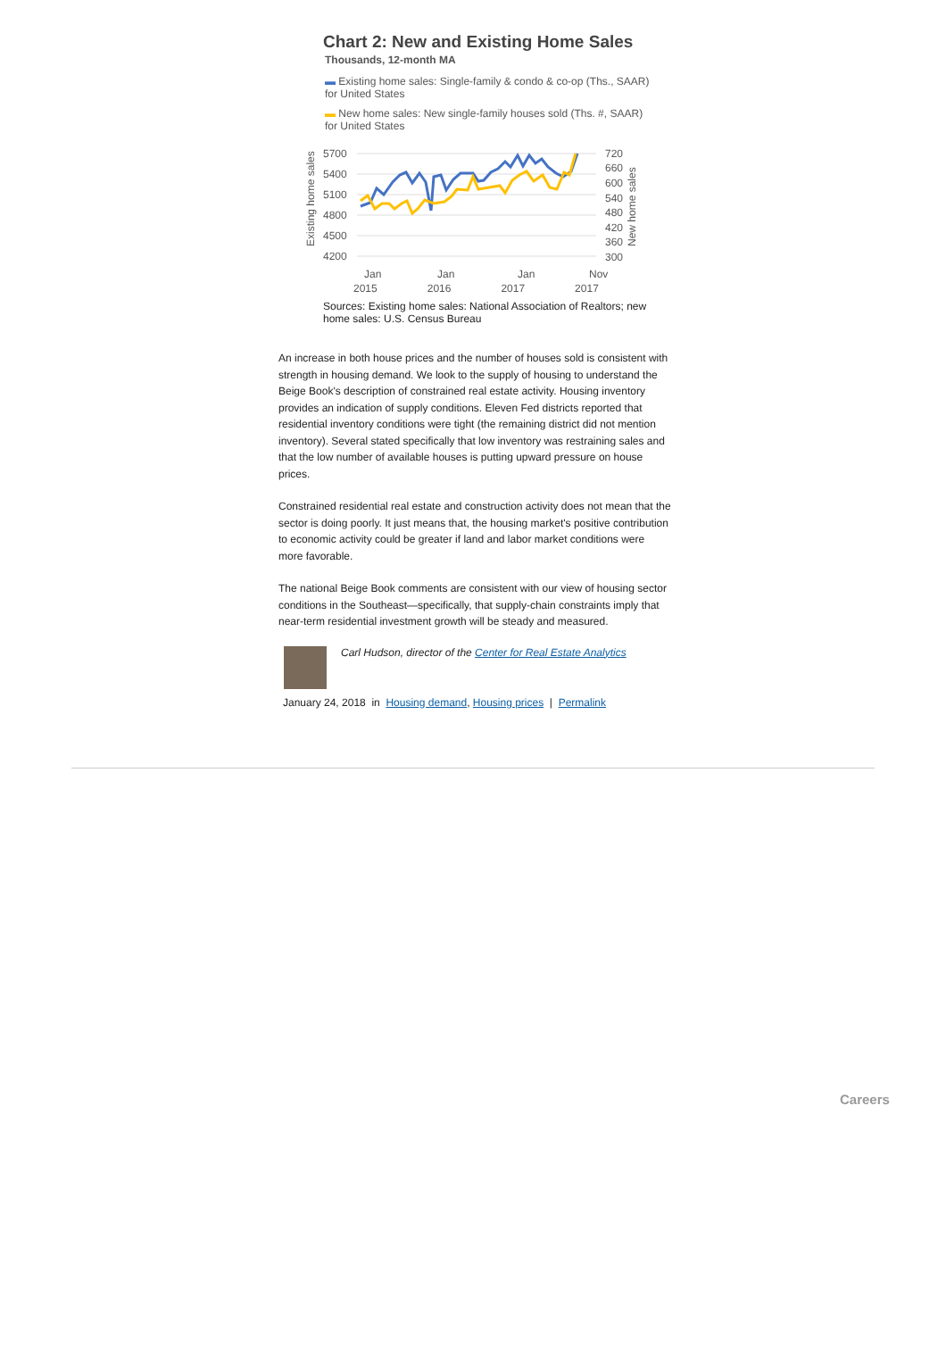Chart 2: New and Existing Home Sales
Thousands, 12-month MA
▬ Existing home sales: Single-family & condo & co-op (Ths., SAAR) for United States
▬ New home sales: New single-family houses sold (Ths. #, SAAR) for United States
Existing home sales
5700
5400
5100
4800
4500
4200
720
660
600
540
480
420
360
300
New home sales
Jan
Jan
Jan
Nov
2015 2016 2017 2017
Sources: Existing home sales: National Association of Realtors; new home sales: U.S. Census Bureau
An increase in both house prices and the number of houses sold is consistent with strength in housing demand. We look to the supply of housing to understand the Beige Book's description of constrained real estate activity. Housing inventory provides an indication of supply conditions. Eleven Fed districts reported that residential inventory conditions were tight (the remaining district did not mention inventory). Several stated specifically that low inventory was restraining sales and that the low number of available houses is putting upward pressure on house prices.
Constrained residential real estate and construction activity does not mean that the sector is doing poorly. It just means that, the housing market's positive contribution to economic activity could be greater if land and labor market conditions were more favorable.
The national Beige Book comments are consistent with our view of housing sector conditions in the Southeast—specifically, that supply-chain constraints imply that near-term residential investment growth will be steady and measured.
Carl Hudson, director of the Center for Real Estate Analytics
January 24, 2018 in Housing demand, Housing prices | Permalink
Careers